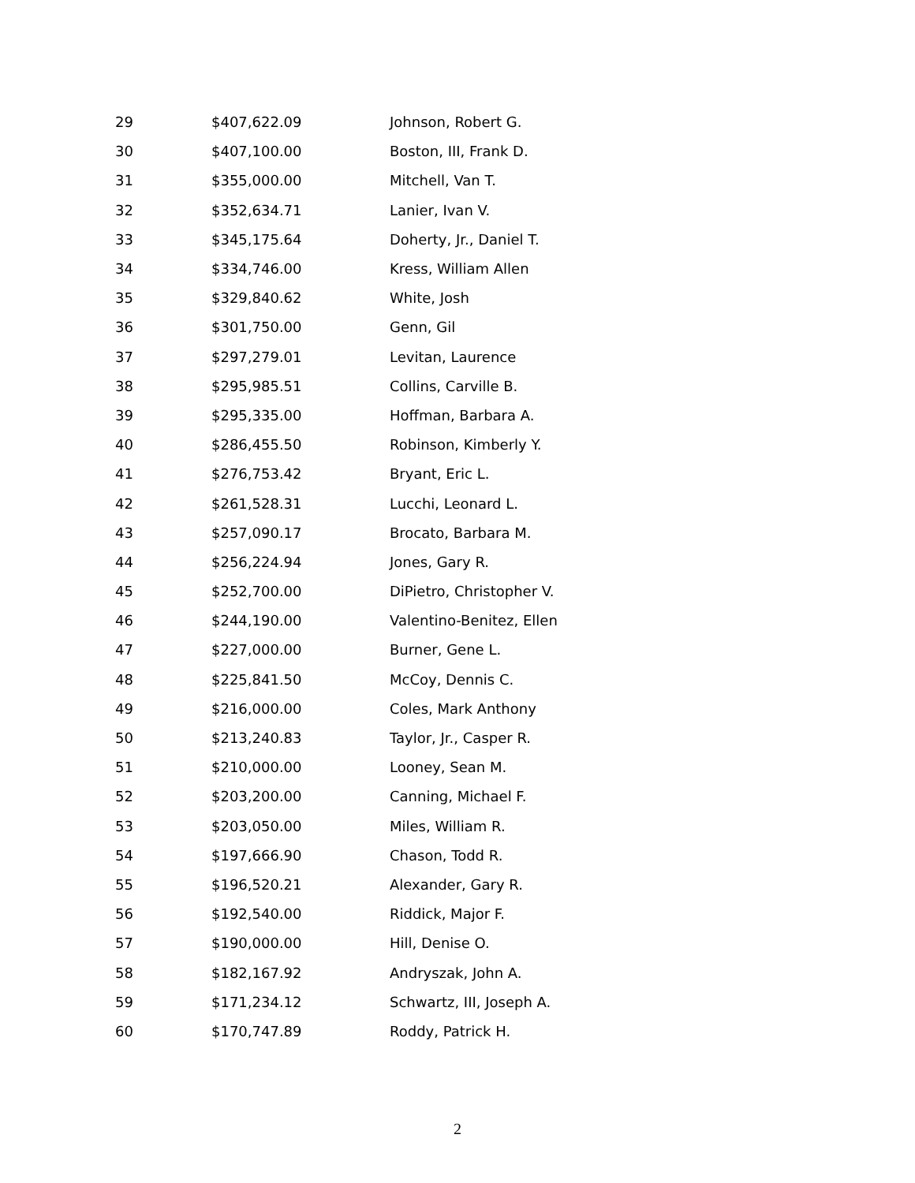| 29 | $407,622.09 | Johnson, Robert G. |
| 30 | $407,100.00 | Boston, III, Frank D. |
| 31 | $355,000.00 | Mitchell, Van T. |
| 32 | $352,634.71 | Lanier, Ivan V. |
| 33 | $345,175.64 | Doherty, Jr., Daniel T. |
| 34 | $334,746.00 | Kress, William Allen |
| 35 | $329,840.62 | White, Josh |
| 36 | $301,750.00 | Genn, Gil |
| 37 | $297,279.01 | Levitan, Laurence |
| 38 | $295,985.51 | Collins, Carville B. |
| 39 | $295,335.00 | Hoffman, Barbara A. |
| 40 | $286,455.50 | Robinson, Kimberly Y. |
| 41 | $276,753.42 | Bryant, Eric L. |
| 42 | $261,528.31 | Lucchi, Leonard L. |
| 43 | $257,090.17 | Brocato, Barbara M. |
| 44 | $256,224.94 | Jones, Gary R. |
| 45 | $252,700.00 | DiPietro, Christopher V. |
| 46 | $244,190.00 | Valentino-Benitez, Ellen |
| 47 | $227,000.00 | Burner, Gene L. |
| 48 | $225,841.50 | McCoy, Dennis C. |
| 49 | $216,000.00 | Coles, Mark Anthony |
| 50 | $213,240.83 | Taylor, Jr., Casper R. |
| 51 | $210,000.00 | Looney, Sean M. |
| 52 | $203,200.00 | Canning, Michael F. |
| 53 | $203,050.00 | Miles, William R. |
| 54 | $197,666.90 | Chason, Todd R. |
| 55 | $196,520.21 | Alexander, Gary R. |
| 56 | $192,540.00 | Riddick, Major F. |
| 57 | $190,000.00 | Hill, Denise O. |
| 58 | $182,167.92 | Andryszak, John A. |
| 59 | $171,234.12 | Schwartz, III, Joseph A. |
| 60 | $170,747.89 | Roddy, Patrick H. |
2